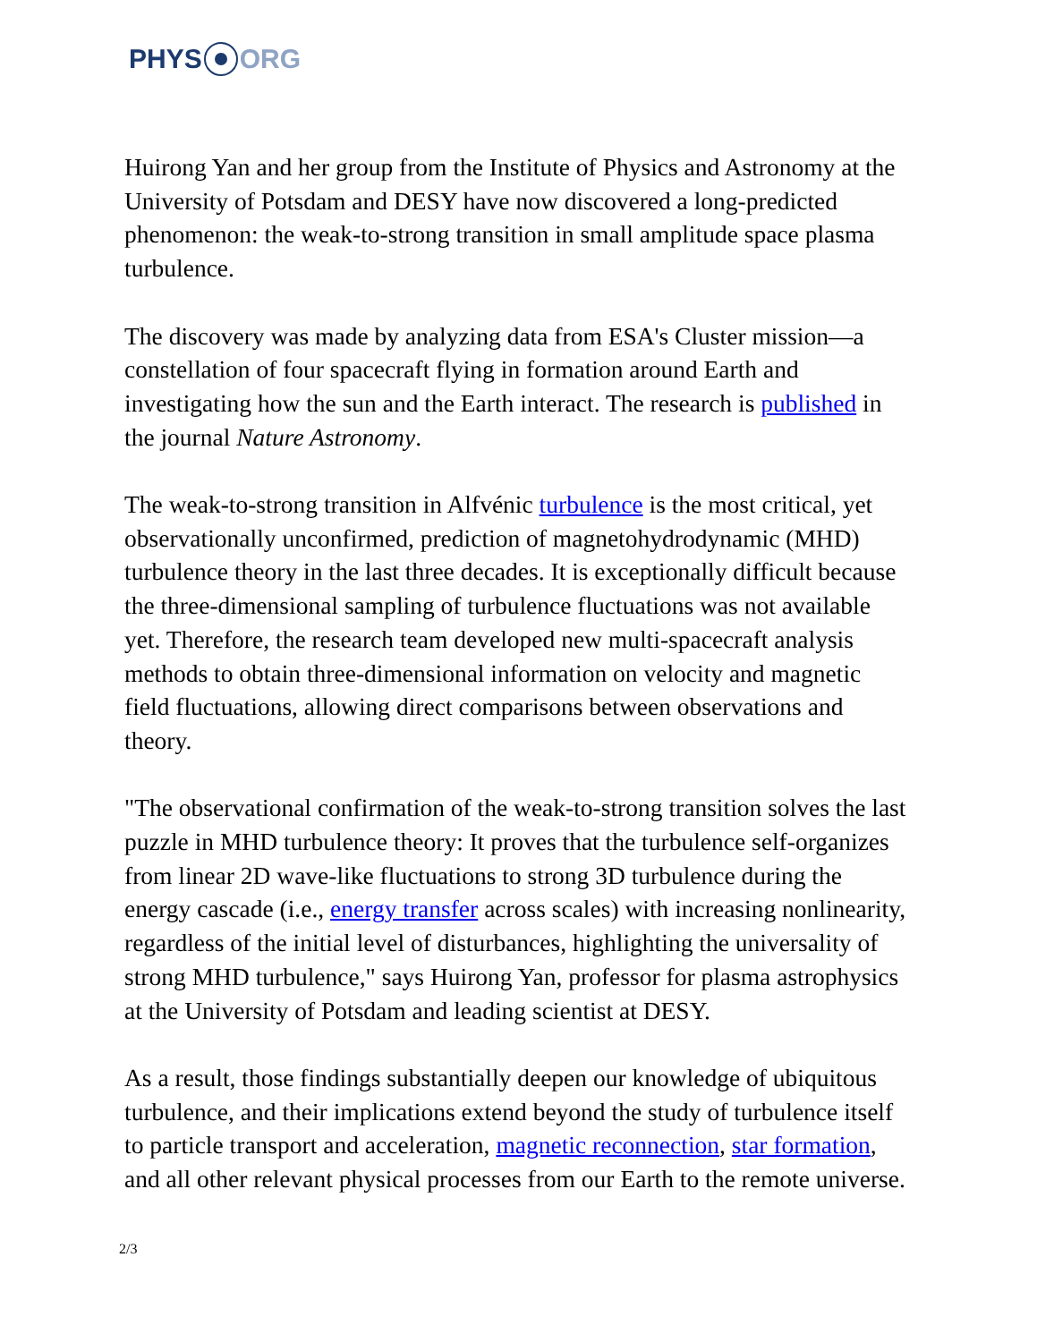PHYS ORG
Huirong Yan and her group from the Institute of Physics and Astronomy at the University of Potsdam and DESY have now discovered a long-predicted phenomenon: the weak-to-strong transition in small amplitude space plasma turbulence.
The discovery was made by analyzing data from ESA's Cluster mission—a constellation of four spacecraft flying in formation around Earth and investigating how the sun and the Earth interact. The research is published in the journal Nature Astronomy.
The weak-to-strong transition in Alfvénic turbulence is the most critical, yet observationally unconfirmed, prediction of magnetohydrodynamic (MHD) turbulence theory in the last three decades. It is exceptionally difficult because the three-dimensional sampling of turbulence fluctuations was not available yet. Therefore, the research team developed new multi-spacecraft analysis methods to obtain three-dimensional information on velocity and magnetic field fluctuations, allowing direct comparisons between observations and theory.
"The observational confirmation of the weak-to-strong transition solves the last puzzle in MHD turbulence theory: It proves that the turbulence self-organizes from linear 2D wave-like fluctuations to strong 3D turbulence during the energy cascade (i.e., energy transfer across scales) with increasing nonlinearity, regardless of the initial level of disturbances, highlighting the universality of strong MHD turbulence," says Huirong Yan, professor for plasma astrophysics at the University of Potsdam and leading scientist at DESY.
As a result, those findings substantially deepen our knowledge of ubiquitous turbulence, and their implications extend beyond the study of turbulence itself to particle transport and acceleration, magnetic reconnection, star formation, and all other relevant physical processes from our Earth to the remote universe.
2/3